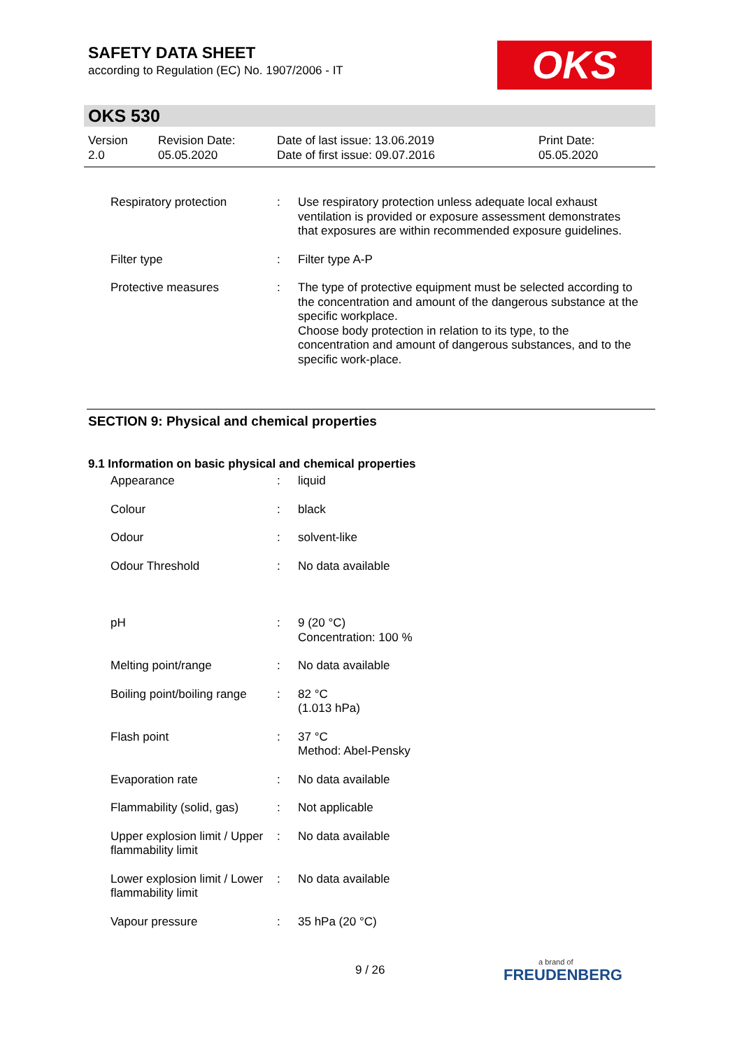SAFETY DATA SHEET
according to Regulation (EC) No. 1907/2006 - IT
OKS
OKS 530
Version
2.0
Revision Date:
05.05.2020
Date of last issue: 13.06.2019
Date of first issue: 09.07.2016
Print Date:
05.05.2020
| Respiratory protection | : | Use respiratory protection unless adequate local exhaust ventilation is provided or exposure assessment demonstrates that exposures are within recommended exposure guidelines. |
| Filter type | : | Filter type A-P |
| Protective measures | : | The type of protective equipment must be selected according to the concentration and amount of the dangerous substance at the specific workplace. Choose body protection in relation to its type, to the concentration and amount of dangerous substances, and to the specific work-place. |
SECTION 9: Physical and chemical properties
9.1 Information on basic physical and chemical properties
| Appearance | : | liquid |
| Colour | : | black |
| Odour | : | solvent-like |
| Odour Threshold | : | No data available |
| pH | : | 9 (20 °C) Concentration: 100 % |
| Melting point/range | : | No data available |
| Boiling point/boiling range | : | 82 °C (1.013 hPa) |
| Flash point | : | 37 °C Method: Abel-Pensky |
| Evaporation rate | : | No data available |
| Flammability (solid, gas) | : | Not applicable |
| Upper explosion limit / Upper flammability limit | : | No data available |
| Lower explosion limit / Lower flammability limit | : | No data available |
| Vapour pressure | : | 35 hPa (20 °C) |
9 / 26 a brand of
FREUDENBERG